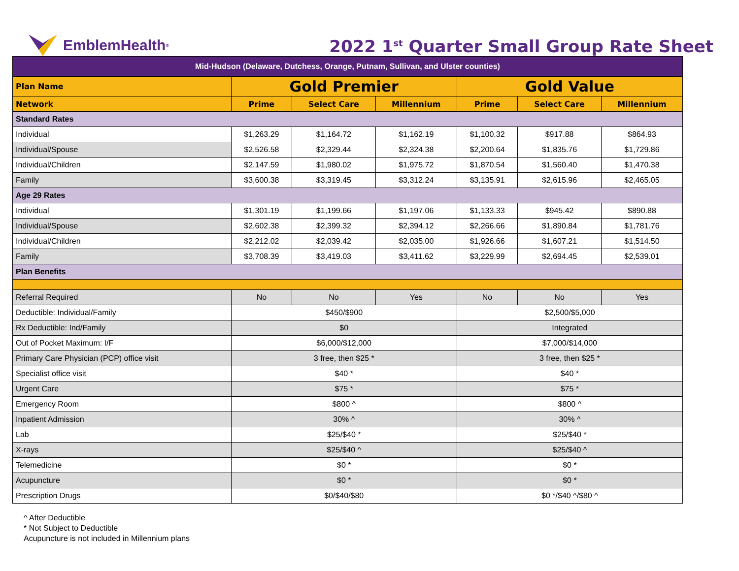EmblemHealth<sup>®</sup>
2022 1<sup>st</sup> Quarter Small Group Rate Sheet
| Mid-Hudson (Delaware, Dutchess, Orange, Putnam, Sullivan, and Ulster counties) | | | | | | |
| Plan Name | Gold Premier | | | Gold Value | | |
| Network | Prime | Select Care | Millennium | Prime | Select Care | Millennium |
| Standard Rates | | | | | | |
| Individual | $1,263.29 | $1,164.72 | $1,162.19 | $1,100.32 | $917.88 | $864.93 |
| Individual/Spouse | $2,526.58 | $2,329.44 | $2,324.38 | $2,200.64 | $1,835.76 | $1,729.86 |
| Individual/Children | $2,147.59 | $1,980.02 | $1,975.72 | $1,870.54 | $1,560.40 | $1,470.38 |
| Family | $3,600.38 | $3,319.45 | $3,312.24 | $3,135.91 | $2,615.96 | $2,465.05 |
| Age 29 Rates | | | | | | |
| Individual | $1,301.19 | $1,199.66 | $1,197.06 | $1,133.33 | $945.42 | $890.88 |
| Individual/Spouse | $2,602.38 | $2,399.32 | $2,394.12 | $2,266.66 | $1,890.84 | $1,781.76 |
| Individual/Children | $2,212.02 | $2,039.42 | $2,035.00 | $1,926.66 | $1,607.21 | $1,514.50 |
| Family | $3,708.39 | $3,419.03 | $3,411.62 | $3,229.99 | $2,694.45 | $2,539.01 |
| Plan Benefits | | | | | | |
| Referral Required | No | No | Yes | No | No | Yes |
| Deductible: Individual/Family | $450/$900 | | | $2,500/$5,000 | | |
| Rx Deductible: Ind/Family | $0 | | | Integrated | | |
| Out of Pocket Maximum: I/F | $6,000/$12,000 | | | $7,000/$14,000 | | |
| Primary Care Physician (PCP) office visit | 3 free, then $25 * | | | 3 free, then $25 * | | |
| Specialist office visit | $40 * | | | $40 * | | |
| Urgent Care | $75 * | | | $75 * | | |
| Emergency Room | $800 ^ | | | $800 ^ | | |
| Inpatient Admission | 30% ^ | | | 30% ^ | | |
| Lab | $25/$40 * | | | $25/$40 * | | |
| X-rays | $25/$40 ^ | | | $25/$40 ^ | | |
| Telemedicine | $0 * | | | $0 * | | |
| Acupuncture | $0 * | | | $0 * | | |
| Prescription Drugs | $0/$40/$80 | | | $0 */$40 ^/$80 ^ | | |
^ After Deductible
* Not Subject to Deductible
Acupuncture is not included in Millennium plans